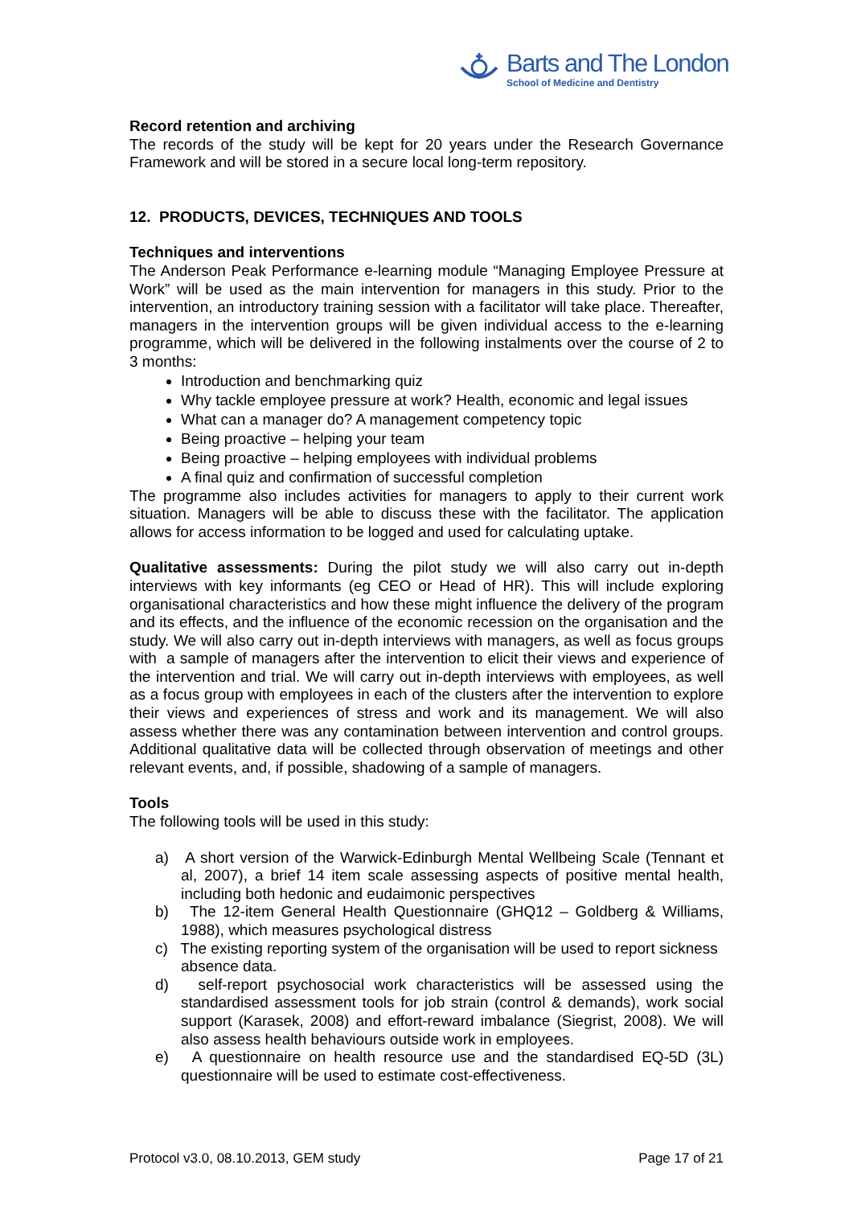Barts and The London
School of Medicine and Dentistry
Record retention and archiving
The records of the study will be kept for 20 years under the Research Governance Framework and will be stored in a secure local long-term repository.
12. PRODUCTS, DEVICES, TECHNIQUES AND TOOLS
Techniques and interventions
The Anderson Peak Performance e-learning module “Managing Employee Pressure at Work” will be used as the main intervention for managers in this study. Prior to the intervention, an introductory training session with a facilitator will take place. Thereafter, managers in the intervention groups will be given individual access to the e-learning programme, which will be delivered in the following instalments over the course of 2 to 3 months:
Introduction and benchmarking quiz
Why tackle employee pressure at work? Health, economic and legal issues
What can a manager do? A management competency topic
Being proactive – helping your team
Being proactive – helping employees with individual problems
A final quiz and confirmation of successful completion
The programme also includes activities for managers to apply to their current work situation. Managers will be able to discuss these with the facilitator. The application allows for access information to be logged and used for calculating uptake.
Qualitative assessments: During the pilot study we will also carry out in-depth interviews with key informants (eg CEO or Head of HR). This will include exploring organisational characteristics and how these might influence the delivery of the program and its effects, and the influence of the economic recession on the organisation and the study. We will also carry out in-depth interviews with managers, as well as focus groups with a sample of managers after the intervention to elicit their views and experience of the intervention and trial. We will carry out in-depth interviews with employees, as well as a focus group with employees in each of the clusters after the intervention to explore their views and experiences of stress and work and its management. We will also assess whether there was any contamination between intervention and control groups. Additional qualitative data will be collected through observation of meetings and other relevant events, and, if possible, shadowing of a sample of managers.
Tools
The following tools will be used in this study:
a) A short version of the Warwick-Edinburgh Mental Wellbeing Scale (Tennant et al, 2007), a brief 14 item scale assessing aspects of positive mental health, including both hedonic and eudaimonic perspectives
b) The 12-item General Health Questionnaire (GHQ12 – Goldberg & Williams, 1988), which measures psychological distress
c) The existing reporting system of the organisation will be used to report sickness absence data.
d) self-report psychosocial work characteristics will be assessed using the standardised assessment tools for job strain (control & demands), work social support (Karasek, 2008) and effort-reward imbalance (Siegrist, 2008). We will also assess health behaviours outside work in employees.
e) A questionnaire on health resource use and the standardised EQ-5D (3L) questionnaire will be used to estimate cost-effectiveness.
Protocol v3.0, 08.10.2013, GEM study Page 17 of 21